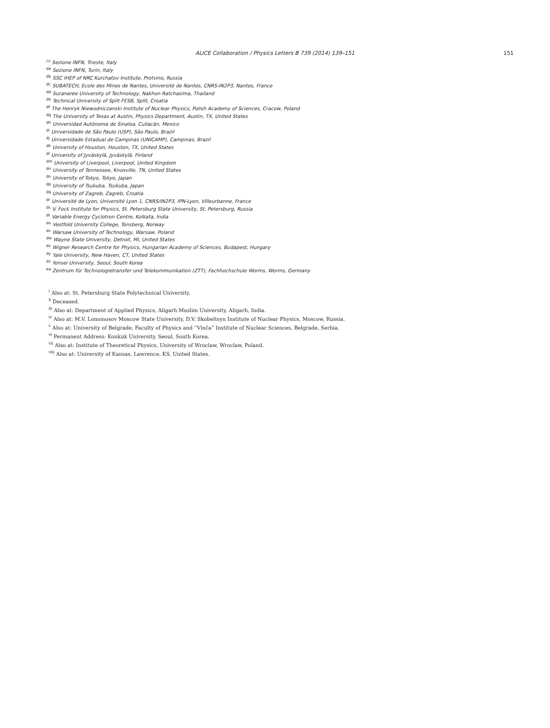ALICE Collaboration / Physics Letters B 739 (2014) 139–151 151
<sup>cz</sup> Sezione INFN, Trieste, Italy
<sup>da</sup> Sezione INFN, Turin, Italy
<sup>db</sup> SSC IHEP of NRC Kurchatov Institute, Protvino, Russia
<sup>dc</sup> SUBATECH, Ecole des Mines de Nantes, Université de Nantes, CNRS-IN2P3, Nantes, France
<sup>dd</sup> Suranaree University of Technology, Nakhon Ratchasima, Thailand
<sup>de</sup> Technical University of Split FESB, Split, Croatia
<sup>df</sup> The Henryk Niewodniczanski Institute of Nuclear Physics, Polish Academy of Sciences, Cracow, Poland
<sup>dg</sup> The University of Texas at Austin, Physics Department, Austin, TX, United States
<sup>dh</sup> Universidad Autónoma de Sinaloa, Culiacán, Mexico
<sup>di</sup> Universidade de São Paulo (USP), São Paulo, Brazil
<sup>dj</sup> Universidade Estadual de Campinas (UNICAMP), Campinas, Brazil
<sup>dk</sup> University of Houston, Houston, TX, United States
<sup>dl</sup> University of Jyväskylä, Jyväskylä, Finland
<sup>dm</sup> University of Liverpool, Liverpool, United Kingdom
<sup>dn</sup> University of Tennessee, Knoxville, TN, United States
<sup>do</sup> University of Tokyo, Tokyo, Japan
<sup>dp</sup> University of Tsukuba, Tsukuba, Japan
<sup>dq</sup> University of Zagreb, Zagreb, Croatia
<sup>dr</sup> Université de Lyon, Université Lyon 1, CNRS/IN2P3, IPN-Lyon, Villeurbanne, France
<sup>ds</sup> V. Fock Institute for Physics, St. Petersburg State University, St. Petersburg, Russia
<sup>dt</sup> Variable Energy Cyclotron Centre, Kolkata, India
<sup>du</sup> Vestfold University College, Tonsberg, Norway
<sup>dv</sup> Warsaw University of Technology, Warsaw, Poland
<sup>dw</sup> Wayne State University, Detroit, MI, United States
<sup>dx</sup> Wigner Research Centre for Physics, Hungarian Academy of Sciences, Budapest, Hungary
<sup>dy</sup> Yale University, New Haven, CT, United States
<sup>dz</sup> Yonsei University, Seoul, South Korea
<sup>ea</sup> Zentrum für Technologietransfer und Telekommunikation (ZTT), Fachhochschule Worms, Worms, Germany
<sup>i</sup> Also at: St. Petersburg State Polytechnical University.
<sup>ii</sup> Deceased.
<sup>iii</sup> Also at: Department of Applied Physics, Aligarh Muslim University, Aligarh, India.
<sup>iv</sup> Also at: M.V. Lomonosov Moscow State University, D.V. Skobeltsyn Institute of Nuclear Physics, Moscow, Russia.
<sup>v</sup> Also at: University of Belgrade, Faculty of Physics and “Vinča” Institute of Nuclear Sciences, Belgrade, Serbia.
<sup>vi</sup> Permanent Address: Konkuk University, Seoul, South Korea.
<sup>vii</sup> Also at: Institute of Theoretical Physics, University of Wroclaw, Wroclaw, Poland.
<sup>viii</sup> Also at: University of Kansas, Lawrence, KS, United States.